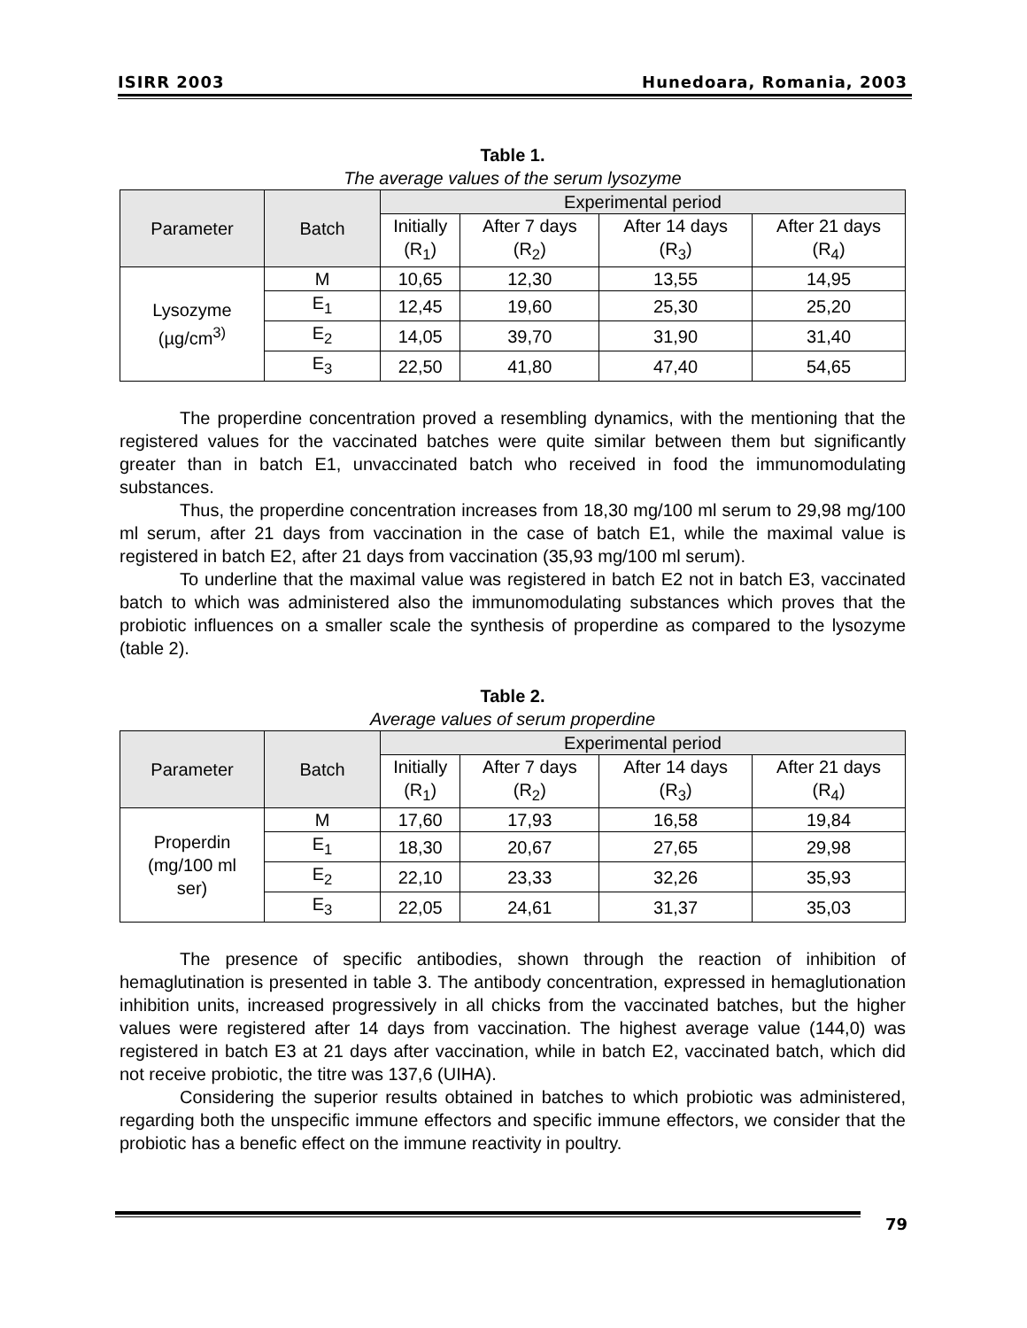ISIRR 2003 Hunedoara, Romania, 2003
Table 1.
The average values of the serum lysozyme
| Parameter | Batch | Experimental period | | | |
| --- | --- | --- | --- | --- | --- |
| | | Initially (R<sub>1</sub>) | After 7 days (R<sub>2</sub>) | After 14 days (R<sub>3</sub>) | After 21 days (R<sub>4</sub>) |
| Lysozyme (µg/cm<sup>3)</sup> | M | 10,65 | 12,30 | 13,55 | 14,95 |
| | E<sub>1</sub> | 12,45 | 19,60 | 25,30 | 25,20 |
| | E<sub>2</sub> | 14,05 | 39,70 | 31,90 | 31,40 |
| | E<sub>3</sub> | 22,50 | 41,80 | 47,40 | 54,65 |
The properdine concentration proved a resembling dynamics, with the mentioning that the registered values for the vaccinated batches were quite similar between them but significantly greater than in batch E1, unvaccinated batch who received in food the immunomodulating substances.
Thus, the properdine concentration increases from 18,30 mg/100 ml serum to 29,98 mg/100 ml serum, after 21 days from vaccination in the case of batch E1, while the maximal value is registered in batch E2, after 21 days from vaccination (35,93 mg/100 ml serum).
To underline that the maximal value was registered in batch E2 not in batch E3, vaccinated batch to which was administered also the immunomodulating substances which proves that the probiotic influences on a smaller scale the synthesis of properdine as compared to the lysozyme (table 2).
Table 2.
Average values of serum properdine
| Parameter | Batch | Experimental period | | | |
| --- | --- | --- | --- | --- | --- |
| | | Initially (R<sub>1</sub>) | After 7 days (R<sub>2</sub>) | After 14 days (R<sub>3</sub>) | After 21 days (R<sub>4</sub>) |
| Properdin (mg/100 ml ser) | M | 17,60 | 17,93 | 16,58 | 19,84 |
| | E<sub>1</sub> | 18,30 | 20,67 | 27,65 | 29,98 |
| | E<sub>2</sub> | 22,10 | 23,33 | 32,26 | 35,93 |
| | E<sub>3</sub> | 22,05 | 24,61 | 31,37 | 35,03 |
The presence of specific antibodies, shown through the reaction of inhibition of hemaglutination is presented in table 3. The antibody concentration, expressed in hemaglutionation inhibition units, increased progressively in all chicks from the vaccinated batches, but the higher values were registered after 14 days from vaccination. The highest average value (144,0) was registered in batch E3 at 21 days after vaccination, while in batch E2, vaccinated batch, which did not receive probiotic, the titre was 137,6 (UIHA).
Considering the superior results obtained in batches to which probiotic was administered, regarding both the unspecific immune effectors and specific immune effectors, we consider that the probiotic has a benefic effect on the immune reactivity in poultry.
79